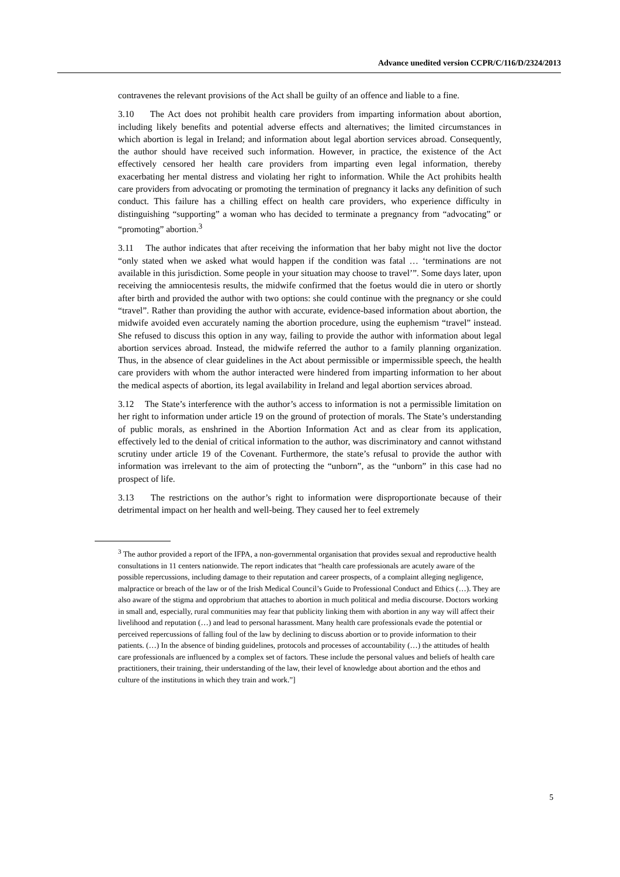Advance unedited version CCPR/C/116/D/2324/2013
contravenes the relevant provisions of the Act shall be guilty of an offence and liable to a fine.
3.10 The Act does not prohibit health care providers from imparting information about abortion, including likely benefits and potential adverse effects and alternatives; the limited circumstances in which abortion is legal in Ireland; and information about legal abortion services abroad. Consequently, the author should have received such information. However, in practice, the existence of the Act effectively censored her health care providers from imparting even legal information, thereby exacerbating her mental distress and violating her right to information. While the Act prohibits health care providers from advocating or promoting the termination of pregnancy it lacks any definition of such conduct. This failure has a chilling effect on health care providers, who experience difficulty in distinguishing “supporting” a woman who has decided to terminate a pregnancy from “advocating” or “promoting” abortion.<sup>3</sup>
3.11 The author indicates that after receiving the information that her baby might not live the doctor “only stated when we asked what would happen if the condition was fatal … ‘terminations are not available in this jurisdiction. Some people in your situation may choose to travel’”. Some days later, upon receiving the amniocentesis results, the midwife confirmed that the foetus would die in utero or shortly after birth and provided the author with two options: she could continue with the pregnancy or she could “travel”. Rather than providing the author with accurate, evidence-based information about abortion, the midwife avoided even accurately naming the abortion procedure, using the euphemism “travel” instead. She refused to discuss this option in any way, failing to provide the author with information about legal abortion services abroad. Instead, the midwife referred the author to a family planning organization. Thus, in the absence of clear guidelines in the Act about permissible or impermissible speech, the health care providers with whom the author interacted were hindered from imparting information to her about the medical aspects of abortion, its legal availability in Ireland and legal abortion services abroad.
3.12 The State’s interference with the author’s access to information is not a permissible limitation on her right to information under article 19 on the ground of protection of morals. The State’s understanding of public morals, as enshrined in the Abortion Information Act and as clear from its application, effectively led to the denial of critical information to the author, was discriminatory and cannot withstand scrutiny under article 19 of the Covenant. Furthermore, the state’s refusal to provide the author with information was irrelevant to the aim of protecting the “unborn”, as the “unborn” in this case had no prospect of life.
3.13 The restrictions on the author’s right to information were disproportionate because of their detrimental impact on her health and well-being. They caused her to feel extremely
<sup>3</sup> The author provided a report of the IFPA, a non-governmental organisation that provides sexual and reproductive health consultations in 11 centers nationwide. The report indicates that “health care professionals are acutely aware of the possible repercussions, including damage to their reputation and career prospects, of a complaint alleging negligence, malpractice or breach of the law or of the Irish Medical Council’s Guide to Professional Conduct and Ethics (…). They are also aware of the stigma and opprobrium that attaches to abortion in much political and media discourse. Doctors working in small and, especially, rural communities may fear that publicity linking them with abortion in any way will affect their livelihood and reputation (…) and lead to personal harassment. Many health care professionals evade the potential or perceived repercussions of falling foul of the law by declining to discuss abortion or to provide information to their patients. (…) In the absence of binding guidelines, protocols and processes of accountability (…) the attitudes of health care professionals are influenced by a complex set of factors. These include the personal values and beliefs of health care practitioners, their training, their understanding of the law, their level of knowledge about abortion and the ethos and culture of the institutions in which they train and work.”]
5